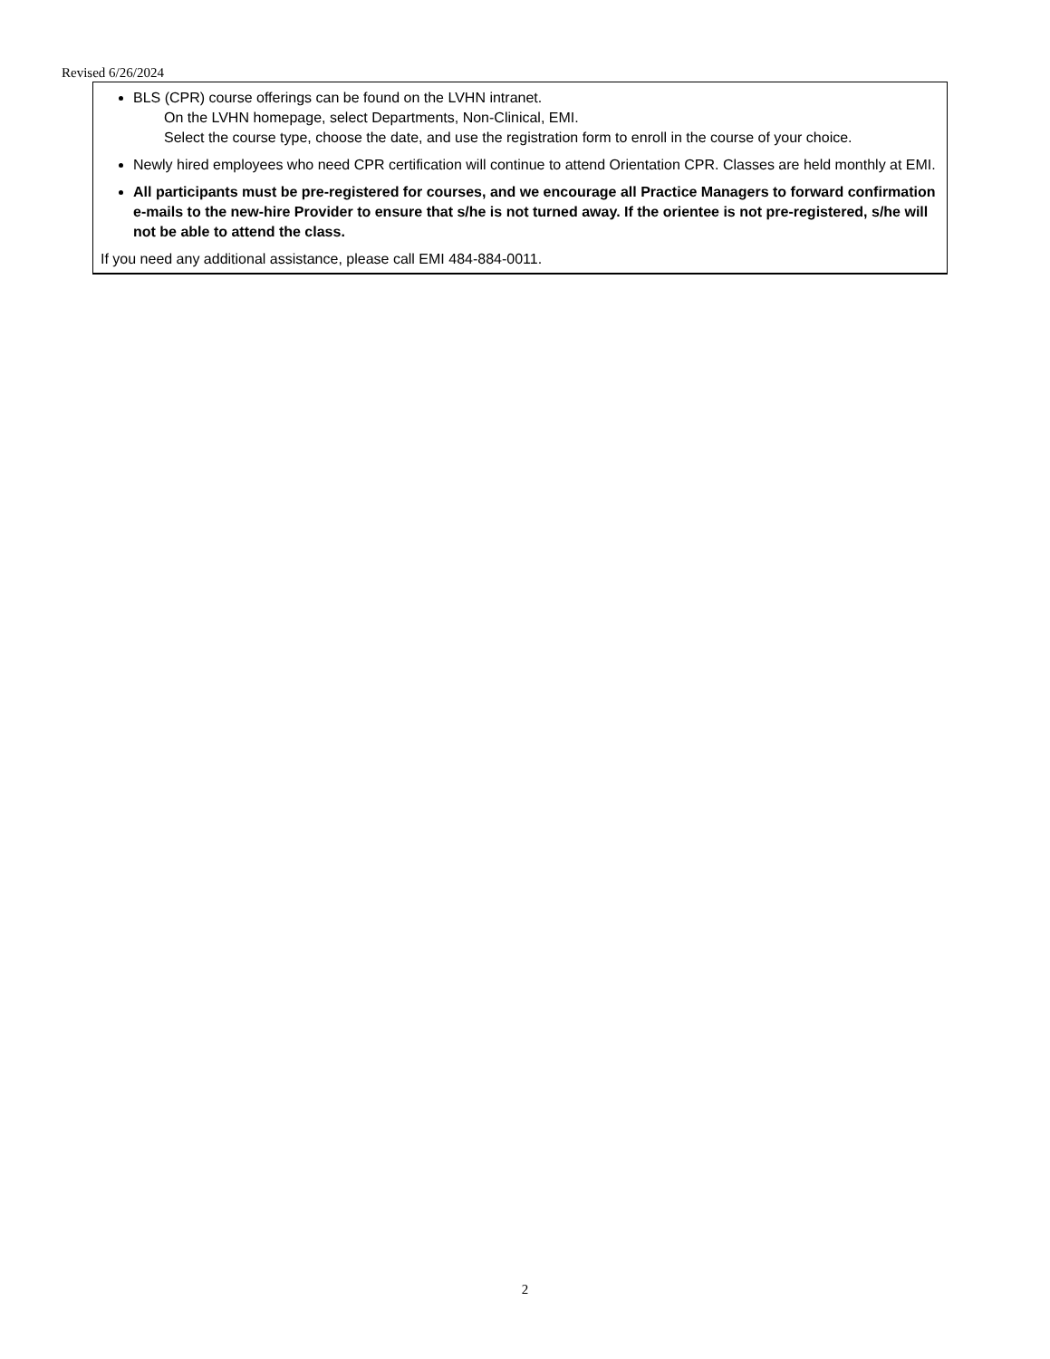Revised 6/26/2024
BLS (CPR) course offerings can be found on the LVHN intranet.
On the LVHN homepage, select Departments, Non-Clinical, EMI.
Select the course type, choose the date, and use the registration form to enroll in the course of your choice.
Newly hired employees who need CPR certification will continue to attend Orientation CPR. Classes are held monthly at EMI.
All participants must be pre-registered for courses, and we encourage all Practice Managers to forward confirmation e-mails to the new-hire Provider to ensure that s/he is not turned away. If the orientee is not pre-registered, s/he will not be able to attend the class.
If you need any additional assistance, please call EMI 484-884-0011.
2